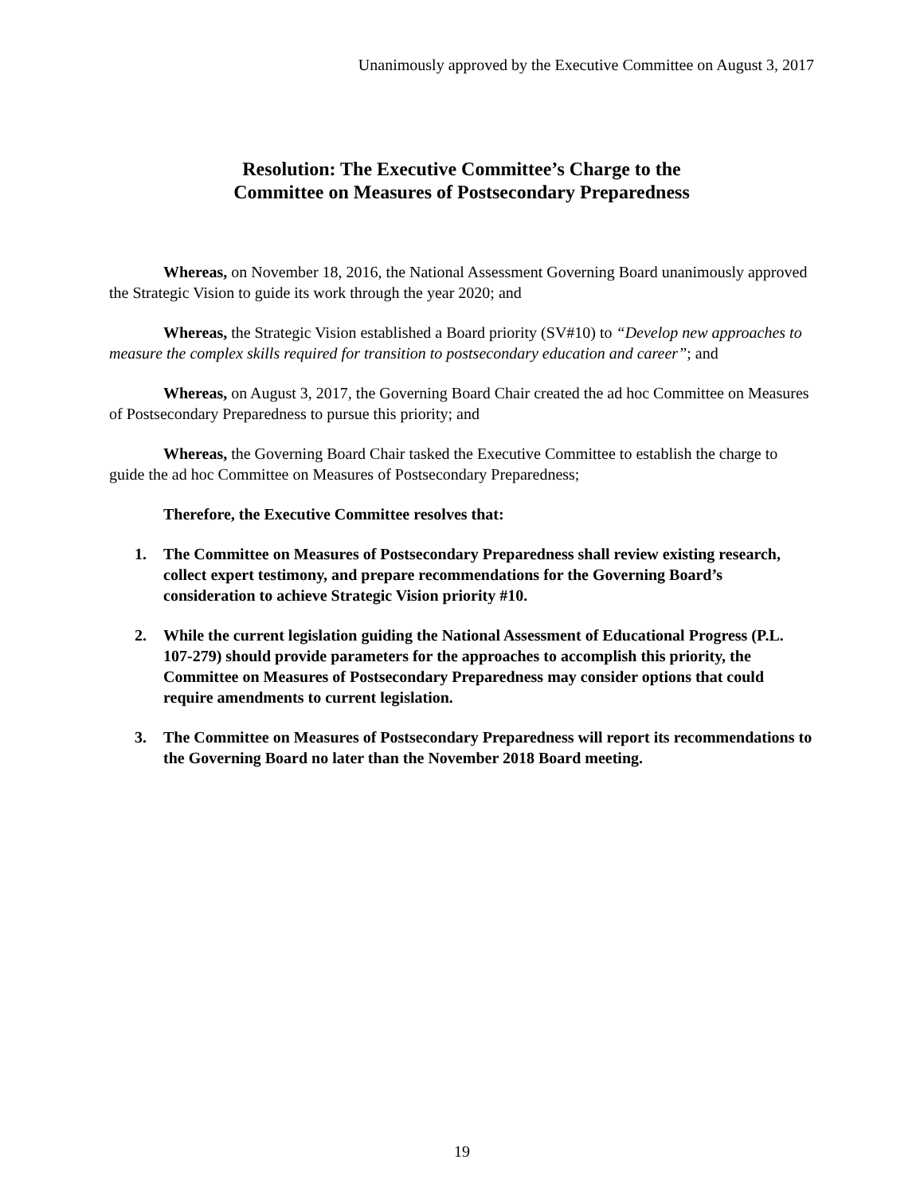Unanimously approved by the Executive Committee on August 3, 2017
Resolution: The Executive Committee’s Charge to the
Committee on Measures of Postsecondary Preparedness
Whereas, on November 18, 2016, the National Assessment Governing Board unanimously approved the Strategic Vision to guide its work through the year 2020; and
Whereas, the Strategic Vision established a Board priority (SV#10) to “Develop new approaches to measure the complex skills required for transition to postsecondary education and career”; and
Whereas, on August 3, 2017, the Governing Board Chair created the ad hoc Committee on Measures of Postsecondary Preparedness to pursue this priority; and
Whereas, the Governing Board Chair tasked the Executive Committee to establish the charge to guide the ad hoc Committee on Measures of Postsecondary Preparedness;
Therefore, the Executive Committee resolves that:
1. The Committee on Measures of Postsecondary Preparedness shall review existing research, collect expert testimony, and prepare recommendations for the Governing Board’s consideration to achieve Strategic Vision priority #10.
2. While the current legislation guiding the National Assessment of Educational Progress (P.L. 107-279) should provide parameters for the approaches to accomplish this priority, the Committee on Measures of Postsecondary Preparedness may consider options that could require amendments to current legislation.
3. The Committee on Measures of Postsecondary Preparedness will report its recommendations to the Governing Board no later than the November 2018 Board meeting.
19